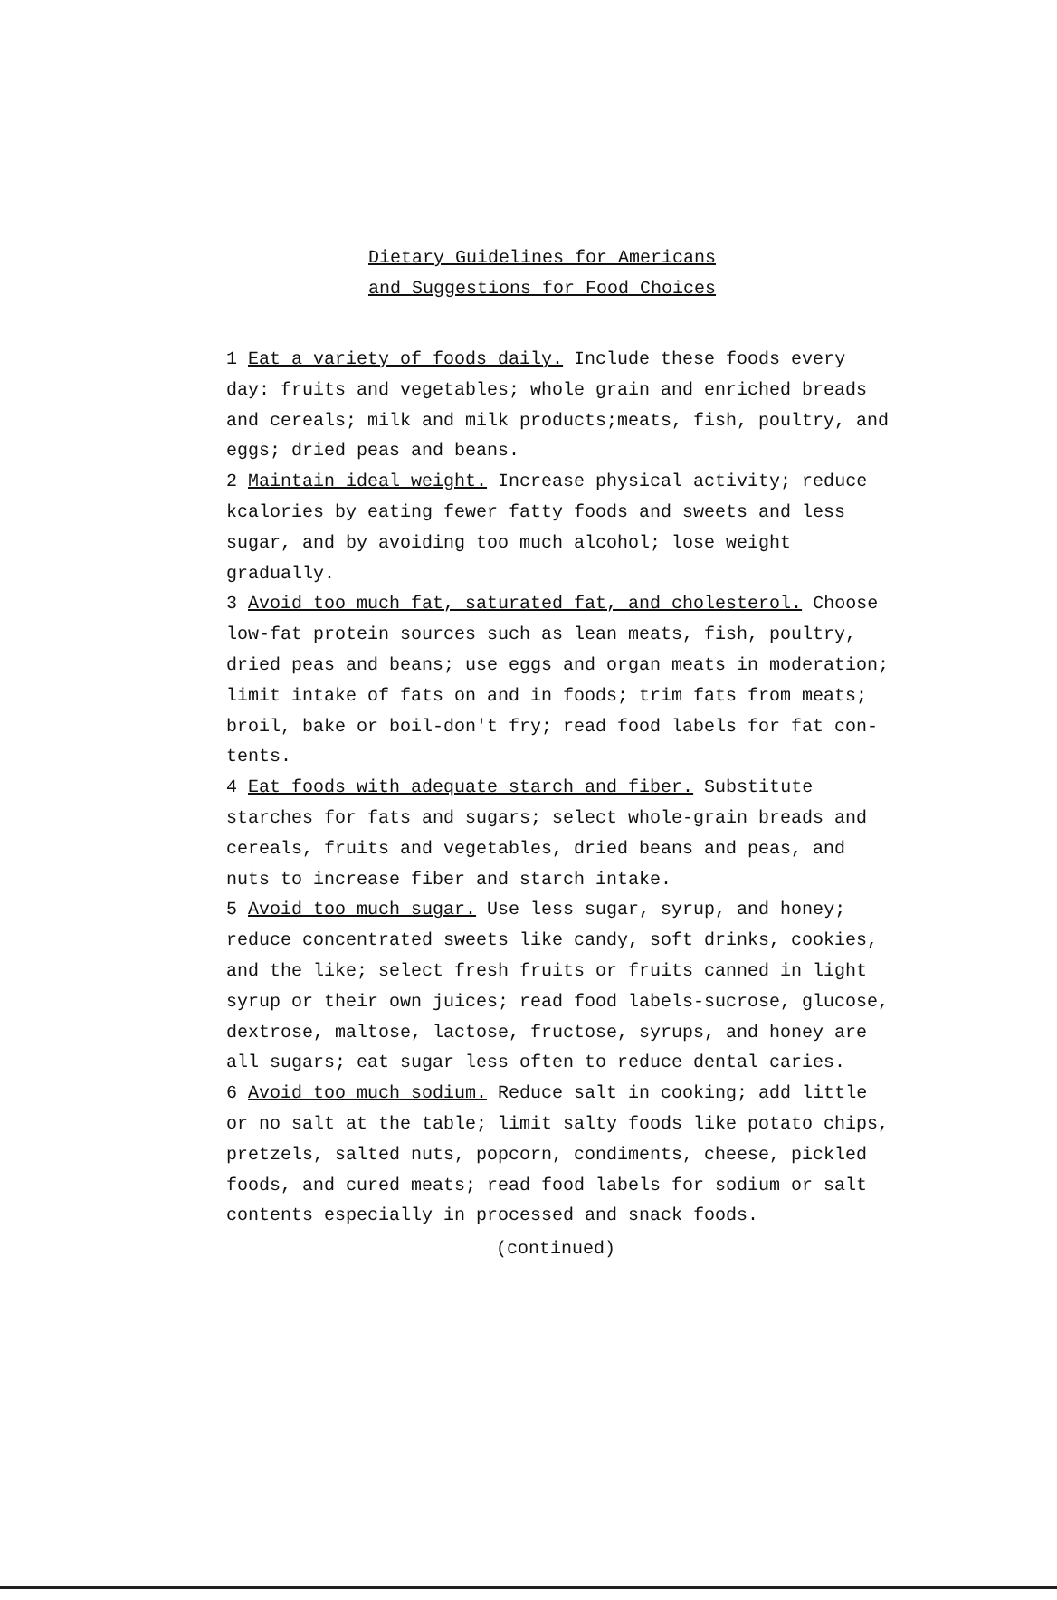Dietary Guidelines for Americans
and Suggestions for Food Choices
1 Eat a variety of foods daily. Include these foods every day: fruits and vegetables; whole grain and enriched breads and cereals; milk and milk products;meats, fish, poultry, and eggs; dried peas and beans.
2 Maintain ideal weight. Increase physical activity; reduce kcalories by eating fewer fatty foods and sweets and less sugar, and by avoiding too much alcohol; lose weight gradually.
3 Avoid too much fat, saturated fat, and cholesterol. Choose low-fat protein sources such as lean meats, fish, poultry, dried peas and beans; use eggs and organ meats in moderation; limit intake of fats on and in foods; trim fats from meats; broil, bake or boil-don't fry; read food labels for fat con-
tents.
4 Eat foods with adequate starch and fiber. Substitute starches for fats and sugars; select whole-grain breads and cereals, fruits and vegetables, dried beans and peas, and nuts to increase fiber and starch intake.
5 Avoid too much sugar. Use less sugar, syrup, and honey; reduce concentrated sweets like candy, soft drinks, cookies, and the like; select fresh fruits or fruits canned in light syrup or their own juices; read food labels-sucrose, glucose, dextrose, maltose, lactose, fructose, syrups, and honey are all sugars; eat sugar less often to reduce dental caries.
6 Avoid too much sodium. Reduce salt in cooking; add little or no salt at the table; limit salty foods like potato chips, pretzels, salted nuts, popcorn, condiments, cheese, pickled foods, and cured meats; read food labels for sodium or salt contents especially in processed and snack foods.
(continued)